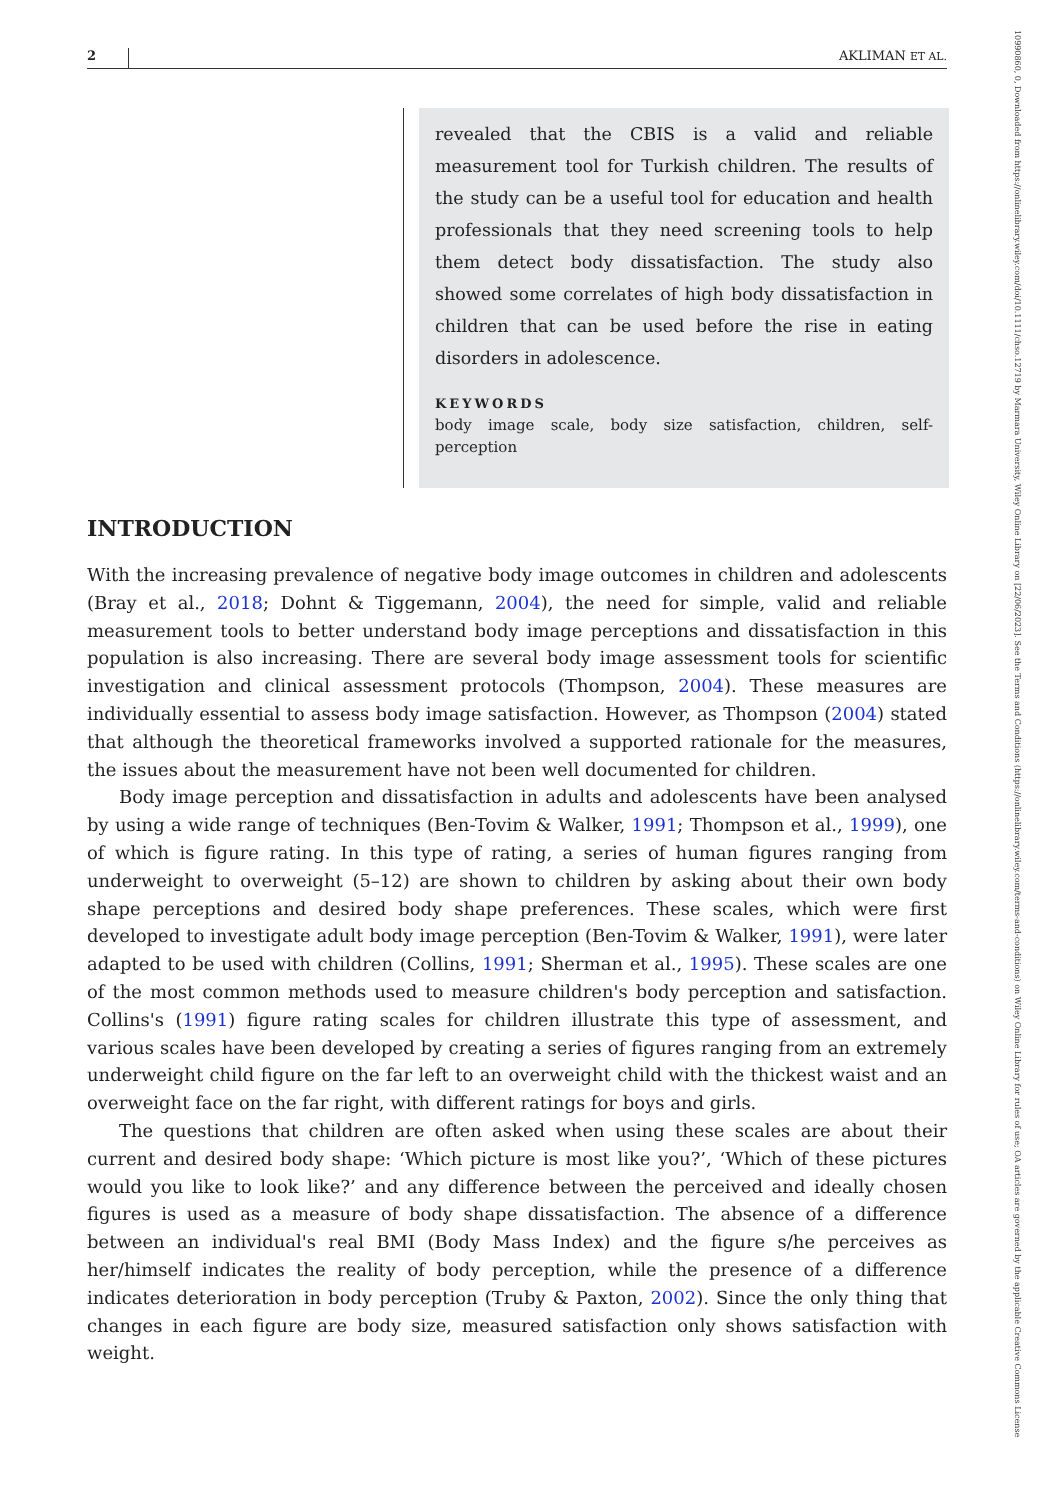2 AKLIMAN ET AL.
revealed that the CBIS is a valid and reliable measurement tool for Turkish children. The results of the study can be a useful tool for education and health professionals that they need screening tools to help them detect body dissatisfaction. The study also showed some correlates of high body dissatisfaction in children that can be used before the rise in eating disorders in adolescence.
KEYWORDS
body image scale, body size satisfaction, children, self-perception
INTRODUCTION
With the increasing prevalence of negative body image outcomes in children and adolescents (Bray et al., 2018; Dohnt & Tiggemann, 2004), the need for simple, valid and reliable measurement tools to better understand body image perceptions and dissatisfaction in this population is also increasing. There are several body image assessment tools for scientific investigation and clinical assessment protocols (Thompson, 2004). These measures are individually essential to assess body image satisfaction. However, as Thompson (2004) stated that although the theoretical frameworks involved a supported rationale for the measures, the issues about the measurement have not been well documented for children.
Body image perception and dissatisfaction in adults and adolescents have been analysed by using a wide range of techniques (Ben-Tovim & Walker, 1991; Thompson et al., 1999), one of which is figure rating. In this type of rating, a series of human figures ranging from underweight to overweight (5–12) are shown to children by asking about their own body shape perceptions and desired body shape preferences. These scales, which were first developed to investigate adult body image perception (Ben-Tovim & Walker, 1991), were later adapted to be used with children (Collins, 1991; Sherman et al., 1995). These scales are one of the most common methods used to measure children's body perception and satisfaction. Collins's (1991) figure rating scales for children illustrate this type of assessment, and various scales have been developed by creating a series of figures ranging from an extremely underweight child figure on the far left to an overweight child with the thickest waist and an overweight face on the far right, with different ratings for boys and girls.
The questions that children are often asked when using these scales are about their current and desired body shape: ‘Which picture is most like you?’, ‘Which of these pictures would you like to look like?’ and any difference between the perceived and ideally chosen figures is used as a measure of body shape dissatisfaction. The absence of a difference between an individual's real BMI (Body Mass Index) and the figure s/he perceives as her/himself indicates the reality of body perception, while the presence of a difference indicates deterioration in body perception (Truby & Paxton, 2002). Since the only thing that changes in each figure are body size, measured satisfaction only shows satisfaction with weight.
10990860, 0, Downloaded from https://onlinelibrary.wiley.com/doi/10.1111/chso.12719 by Marmara University, Wiley Online Library on [22/06/2023]. See the Terms and Conditions (https://onlinelibrary.wiley.com/terms-and-conditions) on Wiley Online Library for rules of use; OA articles are governed by the applicable Creative Commons License